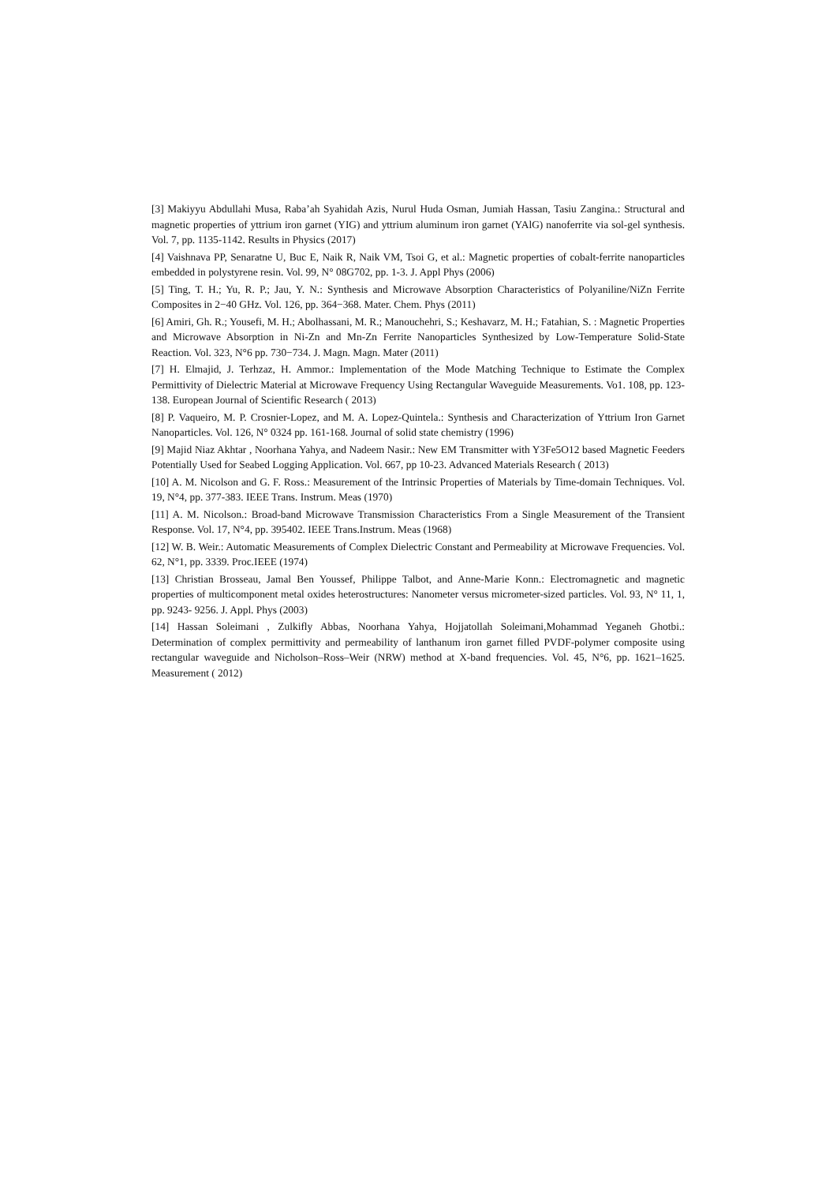[3] Makiyyu Abdullahi Musa, Raba’ah Syahidah Azis, Nurul Huda Osman, Jumiah Hassan, Tasiu Zangina.: Structural and magnetic properties of yttrium iron garnet (YIG) and yttrium aluminum iron garnet (YAlG) nanoferrite via sol-gel synthesis. Vol. 7, pp. 1135-1142. Results in Physics (2017)
[4] Vaishnava PP, Senaratne U, Buc E, Naik R, Naik VM, Tsoi G, et al.: Magnetic properties of cobalt-ferrite nanoparticles embedded in polystyrene resin. Vol. 99, N° 08G702, pp. 1-3. J. Appl Phys (2006)
[5] Ting, T. H.; Yu, R. P.; Jau, Y. N.: Synthesis and Microwave Absorption Characteristics of Polyaniline/NiZn Ferrite Composites in 2−40 GHz. Vol. 126, pp. 364−368. Mater. Chem. Phys (2011)
[6] Amiri, Gh. R.; Yousefi, M. H.; Abolhassani, M. R.; Manouchehri, S.; Keshavarz, M. H.; Fatahian, S. : Magnetic Properties and Microwave Absorption in Ni-Zn and Mn-Zn Ferrite Nanoparticles Synthesized by Low-Temperature Solid-State Reaction. Vol. 323, N°6 pp. 730−734. J. Magn. Magn. Mater (2011)
[7] H. Elmajid, J. Terhzaz, H. Ammor.: Implementation of the Mode Matching Technique to Estimate the Complex Permittivity of Dielectric Material at Microwave Frequency Using Rectangular Waveguide Measurements. Vo1. 108, pp. 123-138. European Journal of Scientific Research ( 2013)
[8] P. Vaqueiro, M. P. Crosnier-Lopez, and M. A. Lopez-Quintela.: Synthesis and Characterization of Yttrium Iron Garnet Nanoparticles. Vol. 126, N° 0324 pp. 161-168. Journal of solid state chemistry (1996)
[9] Majid Niaz Akhtar , Noorhana Yahya, and Nadeem Nasir.: New EM Transmitter with Y3Fe5O12 based Magnetic Feeders Potentially Used for Seabed Logging Application. Vol. 667, pp 10-23. Advanced Materials Research ( 2013)
[10] A. M. Nicolson and G. F. Ross.: Measurement of the Intrinsic Properties of Materials by Time-domain Techniques. Vol. 19, N°4, pp. 377-383. IEEE Trans. Instrum. Meas (1970)
[11] A. M. Nicolson.: Broad-band Microwave Transmission Characteristics From a Single Measurement of the Transient Response. Vol. 17, N°4, pp. 395402. IEEE Trans.Instrum. Meas (1968)
[12] W. B. Weir.: Automatic Measurements of Complex Dielectric Constant and Permeability at Microwave Frequencies. Vol. 62, N°1, pp. 3339. Proc.IEEE (1974)
[13] Christian Brosseau, Jamal Ben Youssef, Philippe Talbot, and Anne-Marie Konn.: Electromagnetic and magnetic properties of multicomponent metal oxides heterostructures: Nanometer versus micrometer-sized particles. Vol. 93, N° 11, 1, pp. 9243- 9256. J. Appl. Phys (2003)
[14] Hassan Soleimani , Zulkifly Abbas, Noorhana Yahya, Hojjatollah Soleimani,Mohammad Yeganeh Ghotbi.: Determination of complex permittivity and permeability of lanthanum iron garnet filled PVDF-polymer composite using rectangular waveguide and Nicholson–Ross–Weir (NRW) method at X-band frequencies. Vol. 45, N°6, pp. 1621–1625. Measurement ( 2012)